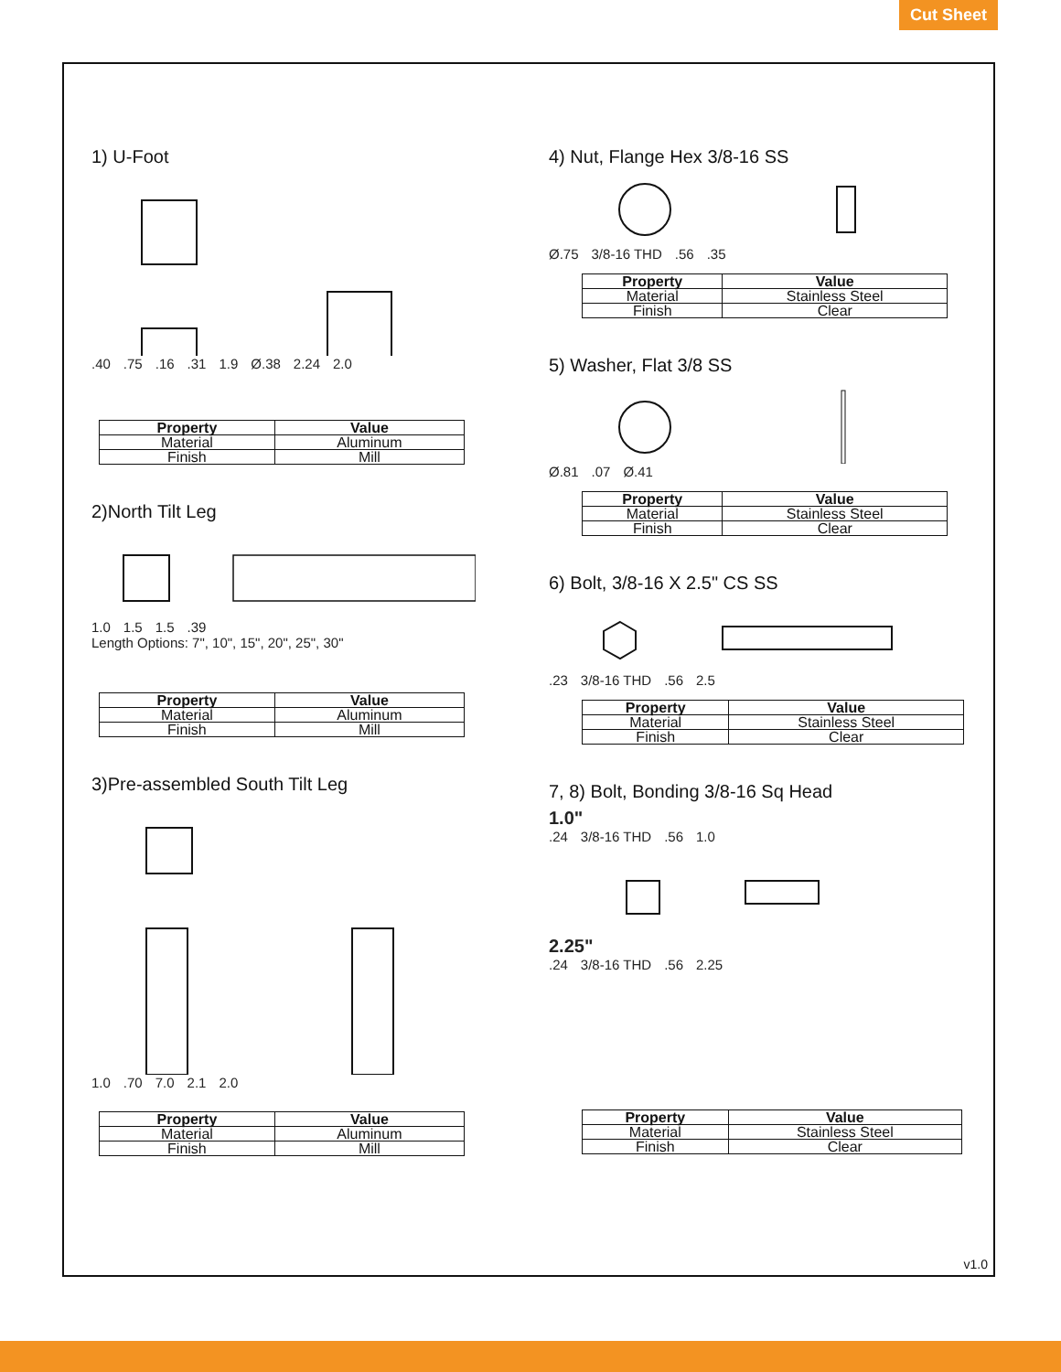Cut Sheet
1) U-Foot
.40.75.16.31 1.9 Ø.38 2.24 2.0
| Property | Value |
| --- | --- |
| Material | Aluminum |
| Finish | Mill |
2)North Tilt Leg
1.0 1.5 1.5.39
Length Options: 7", 10", 15", 20", 25", 30"
| Property | Value |
| --- | --- |
| Material | Aluminum |
| Finish | Mill |
3)Pre-assembled South Tilt Leg
1.0.70 7.0 2.1 2.0
| Property | Value |
| --- | --- |
| Material | Aluminum |
| Finish | Mill |
4) Nut, Flange Hex 3/8-16 SS
Ø.75 3/8-16 THD.56.35
| Property | Value |
| --- | --- |
| Material | Stainless Steel |
| Finish | Clear |
5) Washer, Flat 3/8 SS
Ø.81.07 Ø.41
| Property | Value |
| --- | --- |
| Material | Stainless Steel |
| Finish | Clear |
6) Bolt, 3/8-16 X 2.5" CS SS
.23 3/8-16 THD.56 2.5
| Property | Value |
| --- | --- |
| Material | Stainless Steel |
| Finish | Clear |
7, 8) Bolt, Bonding 3/8-16 Sq Head
1.0"
.24 3/8-16 THD.56 1.0
2.25"
.24 3/8-16 THD.56 2.25
| Property | Value |
| --- | --- |
| Material | Stainless Steel |
| Finish | Clear |
v1.0